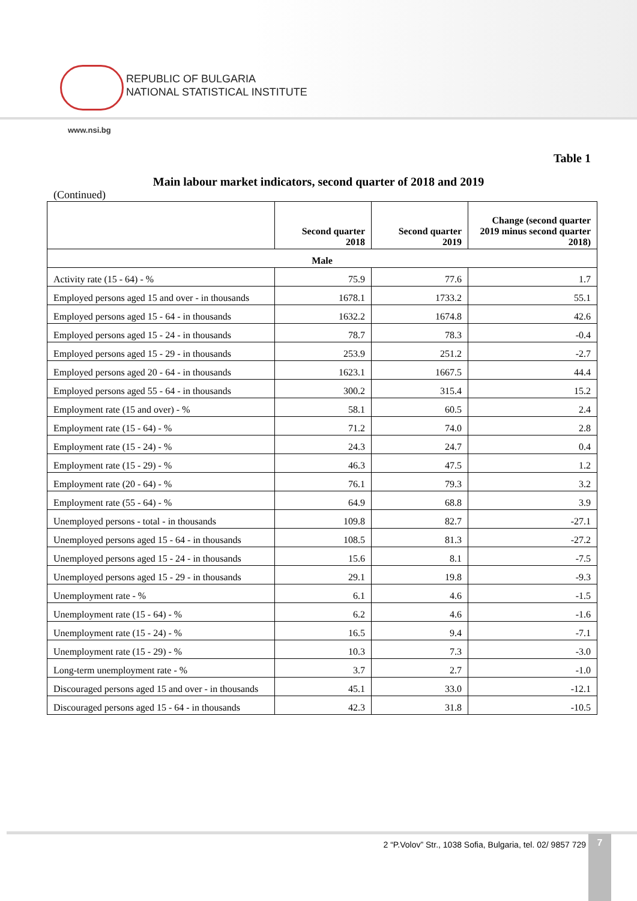REPUBLIC OF BULGARIA
NATIONAL STATISTICAL INSTITUTE
www.nsi.bg
Table 1
Main labour market indicators, second quarter of 2018 and 2019
(Continued)
| | Second quarter 2018 | Second quarter 2019 | Change (second quarter 2019 minus second quarter 2018) |
| --- | --- | --- | --- |
| Male | | | |
| Activity rate (15 - 64) - % | 75.9 | 77.6 | 1.7 |
| Employed persons aged 15 and over - in thousands | 1678.1 | 1733.2 | 55.1 |
| Employed persons aged 15 - 64 - in thousands | 1632.2 | 1674.8 | 42.6 |
| Employed persons aged 15 - 24 - in thousands | 78.7 | 78.3 | -0.4 |
| Employed persons aged 15 - 29 - in thousands | 253.9 | 251.2 | -2.7 |
| Employed persons aged 20 - 64 - in thousands | 1623.1 | 1667.5 | 44.4 |
| Employed persons aged 55 - 64 - in thousands | 300.2 | 315.4 | 15.2 |
| Employment rate (15 and over) - % | 58.1 | 60.5 | 2.4 |
| Employment rate (15 - 64) - % | 71.2 | 74.0 | 2.8 |
| Employment rate (15 - 24) - % | 24.3 | 24.7 | 0.4 |
| Employment rate (15 - 29) - % | 46.3 | 47.5 | 1.2 |
| Employment rate (20 - 64) - % | 76.1 | 79.3 | 3.2 |
| Employment rate (55 - 64) - % | 64.9 | 68.8 | 3.9 |
| Unemployed persons - total - in thousands | 109.8 | 82.7 | -27.1 |
| Unemployed persons aged 15 - 64 - in thousands | 108.5 | 81.3 | -27.2 |
| Unemployed persons aged 15 - 24 - in thousands | 15.6 | 8.1 | -7.5 |
| Unemployed persons aged 15 - 29 - in thousands | 29.1 | 19.8 | -9.3 |
| Unemployment rate - % | 6.1 | 4.6 | -1.5 |
| Unemployment rate (15 - 64) - % | 6.2 | 4.6 | -1.6 |
| Unemployment rate (15 - 24) - % | 16.5 | 9.4 | -7.1 |
| Unemployment rate (15 - 29) - % | 10.3 | 7.3 | -3.0 |
| Long-term unemployment rate - % | 3.7 | 2.7 | -1.0 |
| Discouraged persons aged 15 and over - in thousands | 45.1 | 33.0 | -12.1 |
| Discouraged persons aged 15 - 64 - in thousands | 42.3 | 31.8 | -10.5 |
2 “P.Volov” Str., 1038 Sofia, Bulgaria, tel. 02/ 9857 729
7